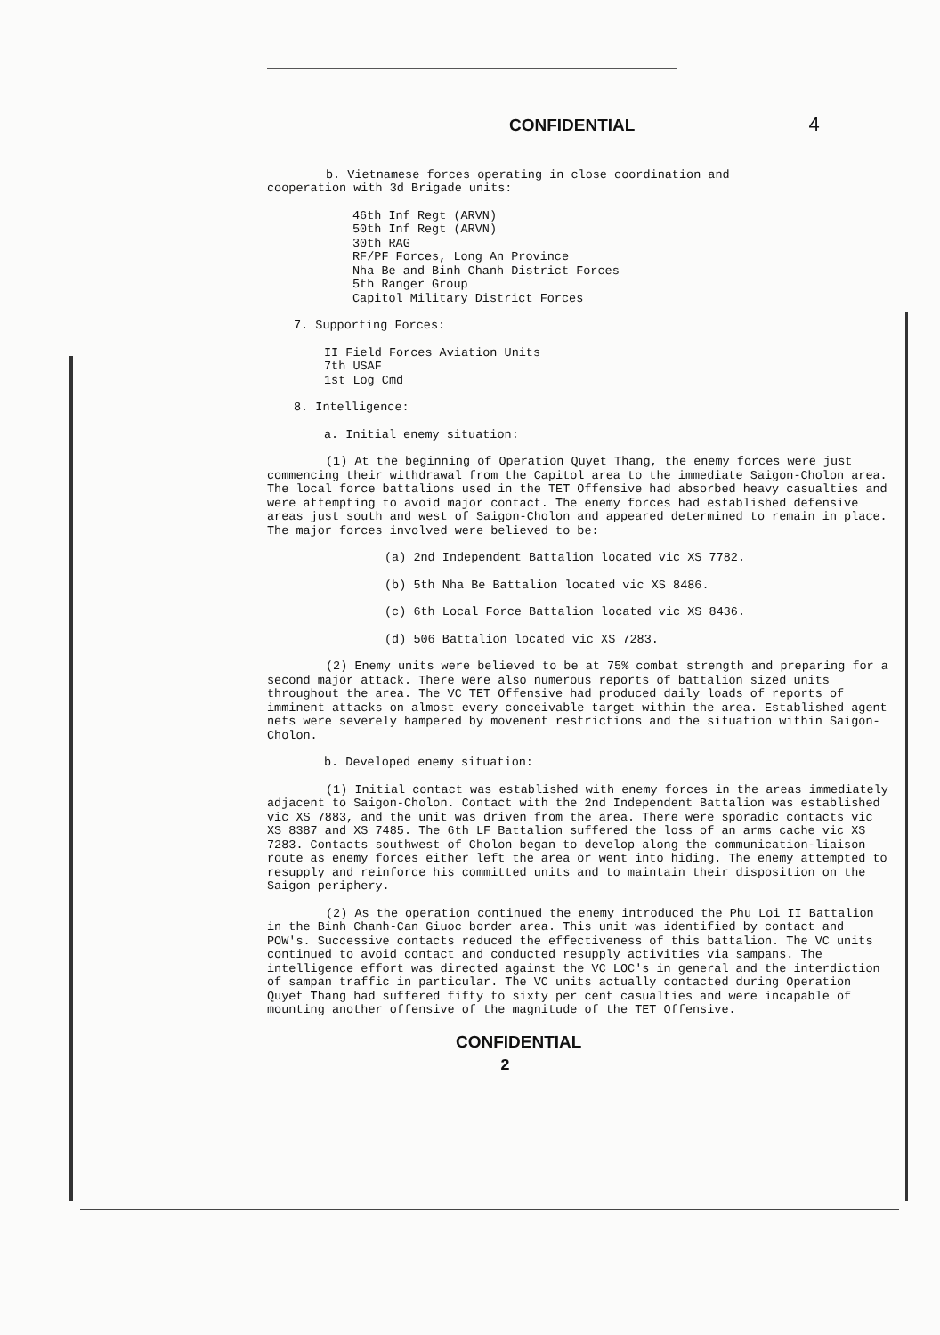CONFIDENTIAL 4
b. Vietnamese forces operating in close coordination and
cooperation with 3d Brigade units:
46th Inf Regt (ARVN)
50th Inf Regt (ARVN)
30th RAG
RF/PF Forces, Long An Province
Nha Be and Binh Chanh District Forces
5th Ranger Group
Capitol Military District Forces
7. Supporting Forces:
II Field Forces Aviation Units
7th USAF
1st Log Cmd
8. Intelligence:
a. Initial enemy situation:
(1) At the beginning of Operation Quyet Thang, the enemy forces were just commencing their withdrawal from the Capitol area to the immediate Saigon-Cholon area. The local force battalions used in the TET Offensive had absorbed heavy casualties and were attempting to avoid major contact. The enemy forces had established defensive areas just south and west of Saigon-Cholon and appeared determined to remain in place. The major forces involved were believed to be:
(a) 2nd Independent Battalion located vic XS 7782.
(b) 5th Nha Be Battalion located vic XS 8486.
(c) 6th Local Force Battalion located vic XS 8436.
(d) 506 Battalion located vic XS 7283.
(2) Enemy units were believed to be at 75% combat strength and preparing for a second major attack. There were also numerous reports of battalion sized units throughout the area. The VC TET Offensive had produced daily loads of reports of imminent attacks on almost every conceivable target within the area. Established agent nets were severely hampered by movement restrictions and the situation within Saigon-Cholon.
b. Developed enemy situation:
(1) Initial contact was established with enemy forces in the areas immediately adjacent to Saigon-Cholon. Contact with the 2nd Independent Battalion was established vic XS 7883, and the unit was driven from the area. There were sporadic contacts vic XS 8387 and XS 7485. The 6th LF Battalion suffered the loss of an arms cache vic XS 7283. Contacts southwest of Cholon began to develop along the communication-liaison route as enemy forces either left the area or went into hiding. The enemy attempted to resupply and reinforce his committed units and to maintain their disposition on the Saigon periphery.
(2) As the operation continued the enemy introduced the Phu Loi II Battalion in the Binh Chanh-Can Giuoc border area. This unit was identified by contact and POW's. Successive contacts reduced the effectiveness of this battalion. The VC units continued to avoid contact and conducted resupply activities via sampans. The intelligence effort was directed against the VC LOC's in general and the interdiction of sampan traffic in particular. The VC units actually contacted during Operation Quyet Thang had suffered fifty to sixty per cent casualties and were incapable of mounting another offensive of the magnitude of the TET Offensive.
CONFIDENTIAL
2